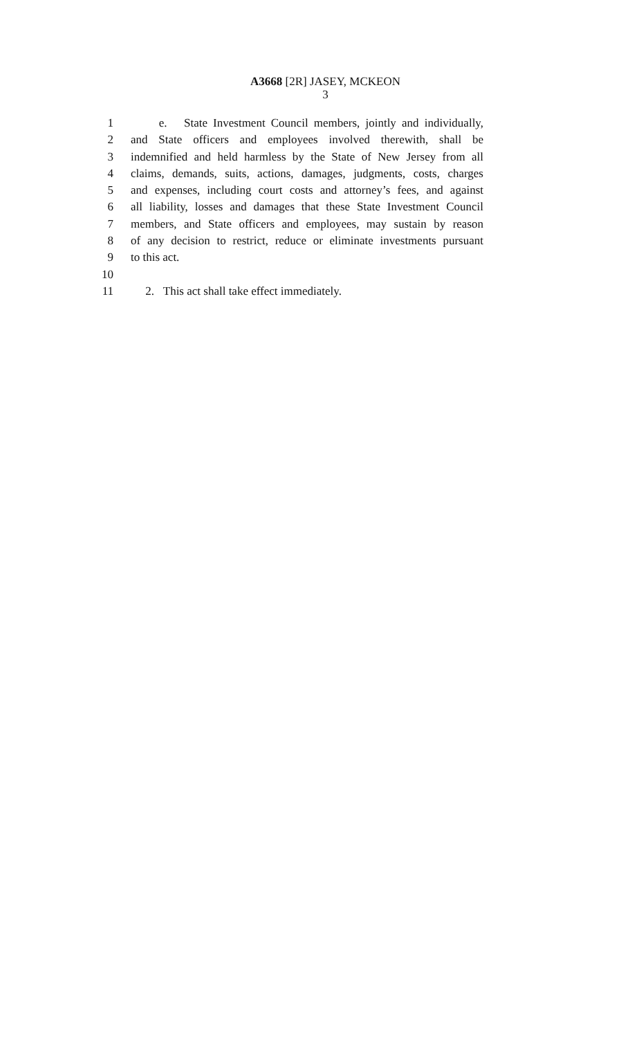A3668 [2R] JASEY, MCKEON
3
1 e. State Investment Council members, jointly and individually,
2 and State officers and employees involved therewith, shall be
3 indemnified and held harmless by the State of New Jersey from all
4 claims, demands, suits, actions, damages, judgments, costs, charges
5 and expenses, including court costs and attorney’s fees, and against
6 all liability, losses and damages that these State Investment Council
7 members, and State officers and employees, may sustain by reason
8 of any decision to restrict, reduce or eliminate investments pursuant
9 to this act.
10
11 2. This act shall take effect immediately.